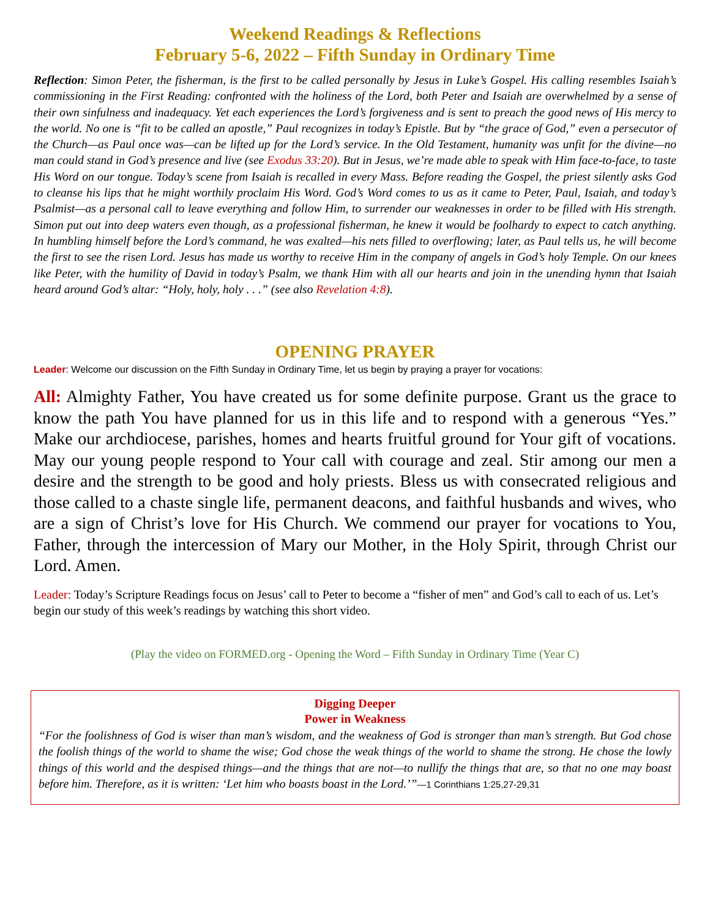Weekend Readings & Reflections
February 5-6, 2022 – Fifth Sunday in Ordinary Time
Reflection: Simon Peter, the fisherman, is the first to be called personally by Jesus in Luke’s Gospel. His calling resembles Isaiah’s commissioning in the First Reading: confronted with the holiness of the Lord, both Peter and Isaiah are overwhelmed by a sense of their own sinfulness and inadequacy. Yet each experiences the Lord’s forgiveness and is sent to preach the good news of His mercy to the world. No one is “fit to be called an apostle,” Paul recognizes in today’s Epistle. But by “the grace of God,” even a persecutor of the Church—as Paul once was—can be lifted up for the Lord’s service. In the Old Testament, humanity was unfit for the divine—no man could stand in God’s presence and live (see Exodus 33:20). But in Jesus, we’re made able to speak with Him face-to-face, to taste His Word on our tongue. Today’s scene from Isaiah is recalled in every Mass. Before reading the Gospel, the priest silently asks God to cleanse his lips that he might worthily proclaim His Word. God’s Word comes to us as it came to Peter, Paul, Isaiah, and today’s Psalmist—as a personal call to leave everything and follow Him, to surrender our weaknesses in order to be filled with His strength. Simon put out into deep waters even though, as a professional fisherman, he knew it would be foolhardy to expect to catch anything. In humbling himself before the Lord’s command, he was exalted—his nets filled to overflowing; later, as Paul tells us, he will become the first to see the risen Lord. Jesus has made us worthy to receive Him in the company of angels in God’s holy Temple. On our knees like Peter, with the humility of David in today’s Psalm, we thank Him with all our hearts and join in the unending hymn that Isaiah heard around God’s altar: “Holy, holy, holy . . .” (see also Revelation 4:8).
OPENING PRAYER
Leader: Welcome our discussion on the Fifth Sunday in Ordinary Time, let us begin by praying a prayer for vocations:
All: Almighty Father, You have created us for some definite purpose. Grant us the grace to know the path You have planned for us in this life and to respond with a generous “Yes.” Make our archdiocese, parishes, homes and hearts fruitful ground for Your gift of vocations. May our young people respond to Your call with courage and zeal. Stir among our men a desire and the strength to be good and holy priests. Bless us with consecrated religious and those called to a chaste single life, permanent deacons, and faithful husbands and wives, who are a sign of Christ’s love for His Church. We commend our prayer for vocations to You, Father, through the intercession of Mary our Mother, in the Holy Spirit, through Christ our Lord. Amen.
Leader: Today’s Scripture Readings focus on Jesus’ call to Peter to become a “fisher of men” and God’s call to each of us. Let’s begin our study of this week’s readings by watching this short video.
(Play the video on FORMED.org - Opening the Word – Fifth Sunday in Ordinary Time (Year C)
Digging Deeper
Power in Weakness
“For the foolishness of God is wiser than man’s wisdom, and the weakness of God is stronger than man’s strength. But God chose the foolish things of the world to shame the wise; God chose the weak things of the world to shame the strong. He chose the lowly things of this world and the despised things—and the things that are not—to nullify the things that are, so that no one may boast before him. Therefore, as it is written: ‘Let him who boasts boast in the Lord.’”—1 Corinthians 1:25,27-29,31